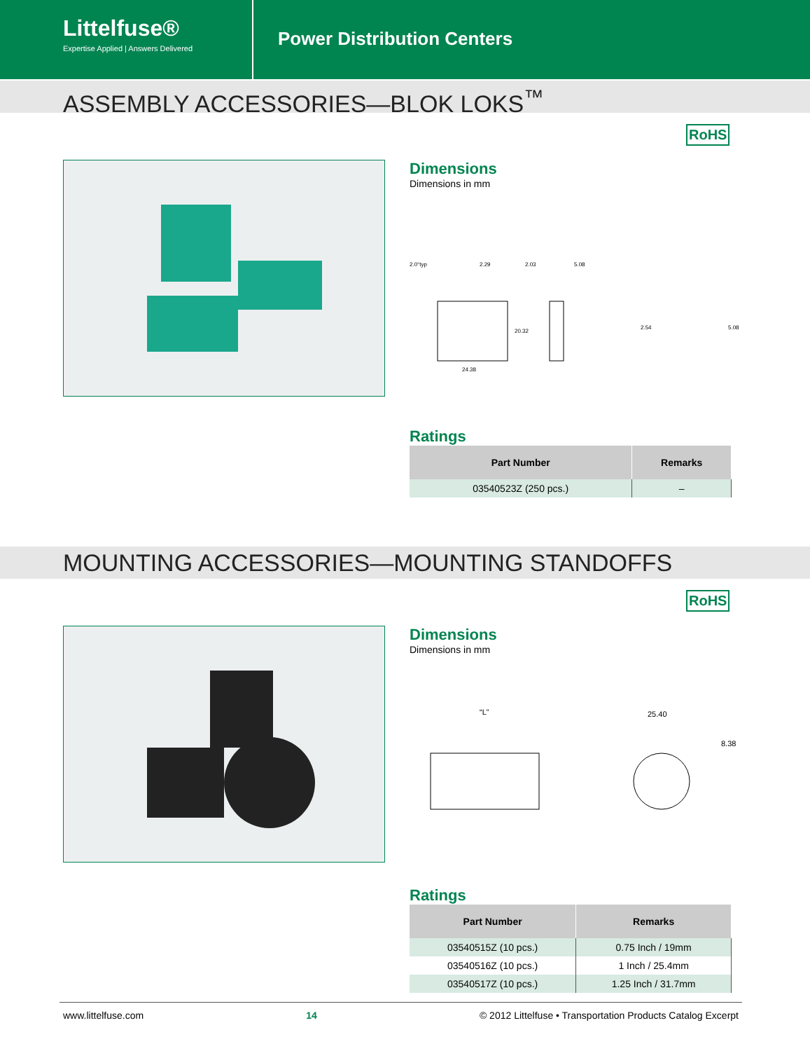Littelfuse®
Expertise Applied | Answers Delivered
Power Distribution Centers
ASSEMBLY ACCESSORIES—BLOK LOKS<sup>™</sup>
RoHS
Dimensions
Dimensions in mm
2.0°typ
2.29
2.03
5.08
20.32
24.38
2.54
5.08
Ratings
| Part Number | Remarks |
| --- | --- |
| 03540523Z (250 pcs.) | – |
MOUNTING ACCESSORIES—MOUNTING STANDOFFS
RoHS
Dimensions
Dimensions in mm
“L”
25.40
8.38
Ratings
| Part Number | Remarks |
| --- | --- |
| 03540515Z (10 pcs.) | 0.75 Inch / 19mm |
| 03540516Z (10 pcs.) | 1 Inch / 25.4mm |
| 03540517Z (10 pcs.) | 1.25 Inch / 31.7mm |
www.littelfuse.com 14 © 2012 Littelfuse • Transportation Products Catalog Excerpt